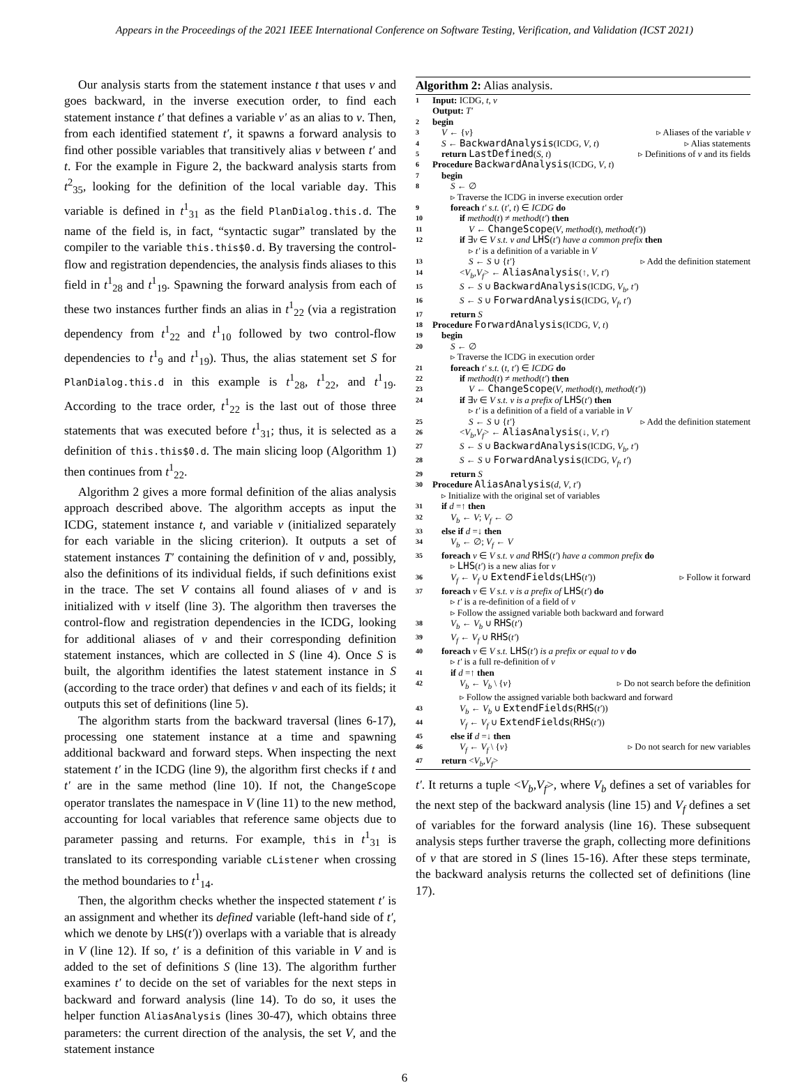Appears in the Proceedings of the 2021 IEEE International Conference on Software Testing, Verification, and Validation (ICST 2021)
Our analysis starts from the statement instance t that uses v and goes backward, in the inverse execution order, to find each statement instance t′ that defines a variable v′ as an alias to v. Then, from each identified statement t′, it spawns a forward analysis to find other possible variables that transitively alias v between t′ and t. For the example in Figure 2, the backward analysis starts from t<sup>2</sup><sub>35</sub>, looking for the definition of the local variable day. This variable is defined in t<sup>1</sup><sub>31</sub> as the field PlanDialog.this.d. The name of the field is, in fact, “syntactic sugar” translated by the compiler to the variable this.this$0.d. By traversing the control-flow and registration dependencies, the analysis finds aliases to this field in t<sup>1</sup><sub>28</sub> and t<sup>1</sup><sub>19</sub>. Spawning the forward analysis from each of these two instances further finds an alias in t<sup>1</sup><sub>22</sub> (via a registration dependency from t<sup>1</sup><sub>22</sub> and t<sup>1</sup><sub>10</sub> followed by two control-flow dependencies to t<sup>1</sup><sub>9</sub> and t<sup>1</sup><sub>19</sub>). Thus, the alias statement set S for PlanDialog.this.d in this example is t<sup>1</sup><sub>28</sub>, t<sup>1</sup><sub>22</sub>, and t<sup>1</sup><sub>19</sub>. According to the trace order, t<sup>1</sup><sub>22</sub> is the last out of those three statements that was executed before t<sup>1</sup><sub>31</sub>; thus, it is selected as a definition of this.this$0.d. The main slicing loop (Algorithm 1) then continues from t<sup>1</sup><sub>22</sub>.
Algorithm 2 gives a more formal definition of the alias analysis approach described above. The algorithm accepts as input the ICDG, statement instance t, and variable v (initialized separately for each variable in the slicing criterion). It outputs a set of statement instances T′ containing the definition of v and, possibly, also the definitions of its individual fields, if such definitions exist in the trace. The set V contains all found aliases of v and is initialized with v itself (line 3). The algorithm then traverses the control-flow and registration dependencies in the ICDG, looking for additional aliases of v and their corresponding definition statement instances, which are collected in S (line 4). Once S is built, the algorithm identifies the latest statement instance in S (according to the trace order) that defines v and each of its fields; it outputs this set of definitions (line 5).
The algorithm starts from the backward traversal (lines 6-17), processing one statement instance at a time and spawning additional backward and forward steps. When inspecting the next statement t′ in the ICDG (line 9), the algorithm first checks if t and t′ are in the same method (line 10). If not, the ChangeScope operator translates the namespace in V (line 11) to the new method, accounting for local variables that reference same objects due to parameter passing and returns. For example, this in t<sup>1</sup><sub>31</sub> is translated to its corresponding variable cListener when crossing the method boundaries to t<sup>1</sup><sub>14</sub>.
Then, the algorithm checks whether the inspected statement t′ is an assignment and whether its defined variable (left-hand side of t′, which we denote by LHS(t′)) overlaps with a variable that is already in V (line 12). If so, t′ is a definition of this variable in V and is added to the set of definitions S (line 13). The algorithm further examines t′ to decide on the set of variables for the next steps in backward and forward analysis (line 14). To do so, it uses the helper function AliasAnalysis (lines 30-47), which obtains three parameters: the current direction of the analysis, the set V, and the statement instance
Algorithm 2: Alias analysis.
1 Input: ICDG, t, v
Output: T′
2 begin
3 V ← {v} ▹ Aliases of the variable v
4 S ← BackwardAnalysis(ICDG, V, t) ▹ Alias statements
5 return LastDefined(S, t) ▹ Definitions of v and its fields
6 Procedure BackwardAnalysis(ICDG, V, t)
7 begin
8  S ← ∅
  ▹ Traverse the ICDG in inverse execution order
9  foreach t′ s.t. (t′, t) ∈ ICDG do
10   if method(t) ≠ method(t′) then
11    V ← ChangeScope(V, method(t), method(t′))
12   if ∃v ∈ V s.t. v and LHS(t′) have a common prefix then
    ▹ t′ is a definition of a variable in V
13    S ← S ∪ {t′} ▹ Add the definition statement
14   <V<sub>b</sub>,V<sub>f</sub>> ← AliasAnalysis(↑, V, t′)
15   S ← S ∪ BackwardAnalysis(ICDG, V<sub>b</sub>, t′)
16   S ← S ∪ ForwardAnalysis(ICDG, V<sub>f</sub>, t′)
17  return S
18 Procedure ForwardAnalysis(ICDG, V, t)
19 begin
20  S ← ∅
  ▹ Traverse the ICDG in execution order
21  foreach t′ s.t. (t, t′) ∈ ICDG do
22   if method(t) ≠ method(t′) then
23    V ← ChangeScope(V, method(t), method(t′))
24   if ∃v ∈ V s.t. v is a prefix of LHS(t′) then
    ▹ t′ is a definition of a field of a variable in V
25    S ← S ∪ {t′} ▹ Add the definition statement
26   <V<sub>b</sub>,V<sub>f</sub>> ← AliasAnalysis(↓, V, t′)
27   S ← S ∪ BackwardAnalysis(ICDG, V<sub>b</sub>, t′)
28   S ← S ∪ ForwardAnalysis(ICDG, V<sub>f</sub>, t′)
29  return S
30 Procedure AliasAnalysis(d, V, t′)
 ▹ Initialize with the original set of variables
31 if d =↑ then
32  V<sub>b</sub> ← V; V<sub>f</sub> ← ∅
33 else if d =↓ then
34  V<sub>b</sub> ← ∅; V<sub>f</sub> ← V
35 foreach v ∈ V s.t. v and RHS(t′) have a common prefix do
  ▹ LHS(t′) is a new alias for v
36  V<sub>f</sub> ← V<sub>f</sub> ∪ ExtendFields(LHS(t′)) ▹ Follow it forward
37 foreach v ∈ V s.t. v is a prefix of LHS(t′) do
  ▹ t′ is a re-definition of a field of v
  ▹ Follow the assigned variable both backward and forward
38  V<sub>b</sub> ← V<sub>b</sub> ∪ RHS(t′)
39  V<sub>f</sub> ← V<sub>f</sub> ∪ RHS(t′)
40 foreach v ∈ V s.t. LHS(t′) is a prefix or equal to v do
  ▹ t′ is a full re-definition of v
41  if d =↑ then
42   V<sub>b</sub> ← V<sub>b</sub> \ {v} ▹ Do not search before the definition
   ▹ Follow the assigned variable both backward and forward
43   V<sub>b</sub> ← V<sub>b</sub> ∪ ExtendFields(RHS(t′))
44   V<sub>f</sub> ← V<sub>f</sub> ∪ ExtendFields(RHS(t′))
45  else if d =↓ then
46   V<sub>f</sub> ← V<sub>f</sub> \ {v} ▹ Do not search for new variables
47 return <V<sub>b</sub>,V<sub>f</sub>>
t′. It returns a tuple <V<sub>b</sub>,V<sub>f</sub>>, where V<sub>b</sub> defines a set of variables for the next step of the backward analysis (line 15) and V<sub>f</sub> defines a set of variables for the forward analysis (line 16). These subsequent analysis steps further traverse the graph, collecting more definitions of v that are stored in S (lines 15-16). After these steps terminate, the backward analysis returns the collected set of definitions (line 17).
6